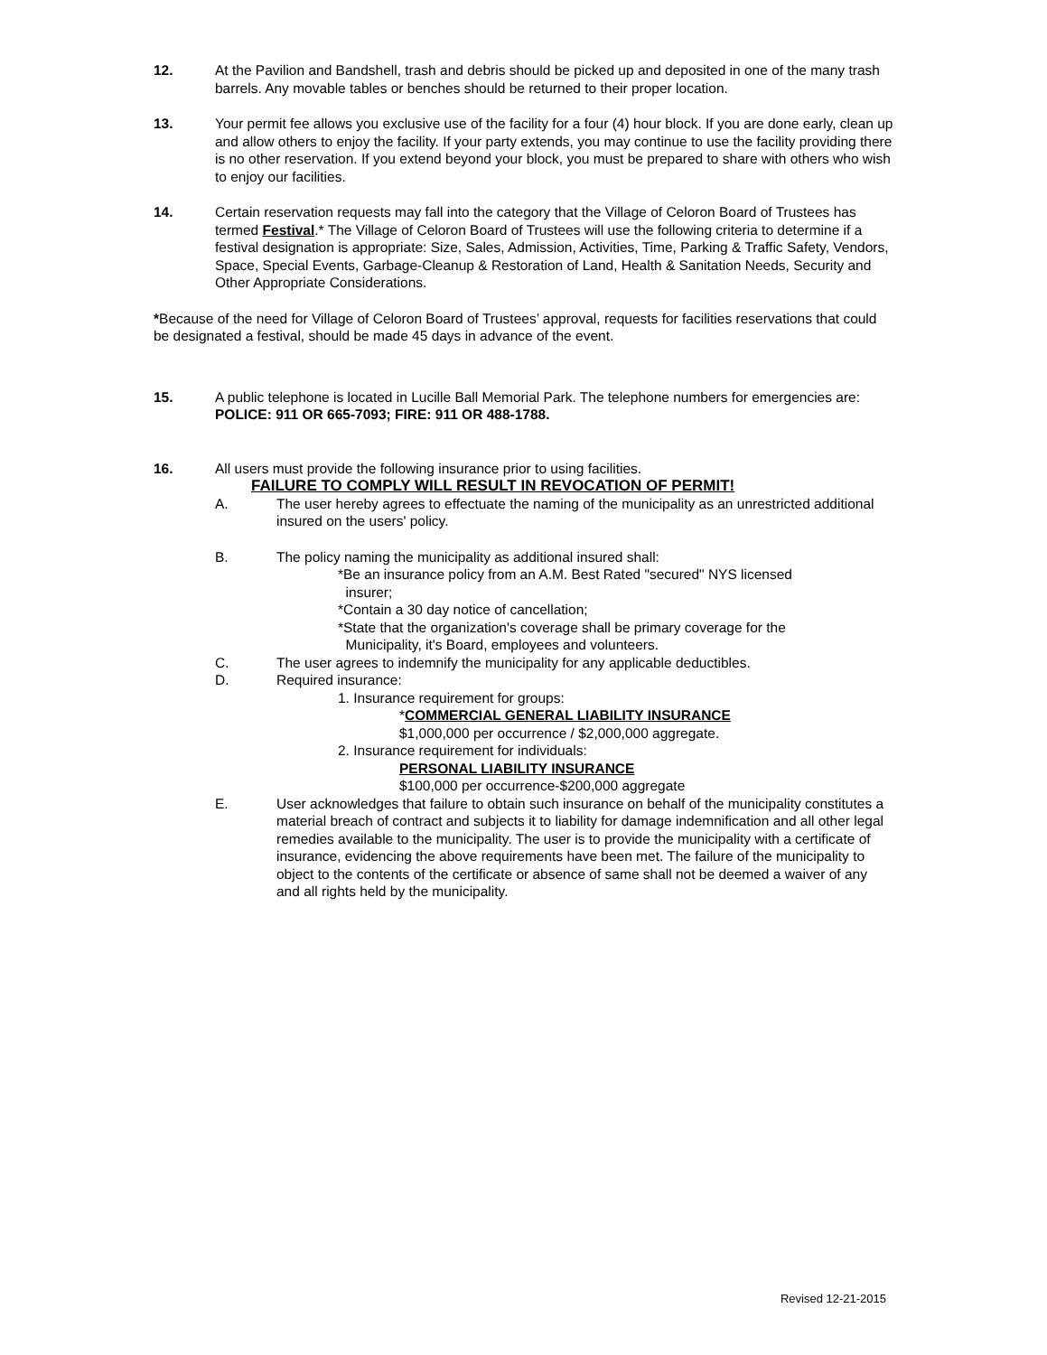12. At the Pavilion and Bandshell, trash and debris should be picked up and deposited in one of the many trash barrels. Any movable tables or benches should be returned to their proper location.
13. Your permit fee allows you exclusive use of the facility for a four (4) hour block. If you are done early, clean up and allow others to enjoy the facility. If your party extends, you may continue to use the facility providing there is no other reservation. If you extend beyond your block, you must be prepared to share with others who wish to enjoy our facilities.
14. Certain reservation requests may fall into the category that the Village of Celoron Board of Trustees has termed Festival.* The Village of Celoron Board of Trustees will use the following criteria to determine if a festival designation is appropriate: Size, Sales, Admission, Activities, Time, Parking & Traffic Safety, Vendors, Space, Special Events, Garbage-Cleanup & Restoration of Land, Health & Sanitation Needs, Security and Other Appropriate Considerations.
*Because of the need for Village of Celoron Board of Trustees’ approval, requests for facilities reservations that could be designated a festival, should be made 45 days in advance of the event.
15. A public telephone is located in Lucille Ball Memorial Park. The telephone numbers for emergencies are: POLICE: 911 OR 665-7093; FIRE: 911 OR 488-1788.
16. All users must provide the following insurance prior to using facilities.
FAILURE TO COMPLY WILL RESULT IN REVOCATION OF PERMIT!
A. The user hereby agrees to effectuate the naming of the municipality as an unrestricted additional insured on the users' policy.
B. The policy naming the municipality as additional insured shall:
*Be an insurance policy from an A.M. Best Rated "secured" NYS licensed
insurer;
*Contain a 30 day notice of cancellation;
*State that the organization's coverage shall be primary coverage for the
Municipality, it's Board, employees and volunteers.
C. The user agrees to indemnify the municipality for any applicable deductibles.
D. Required insurance:
1. Insurance requirement for groups:
*COMMERCIAL GENERAL LIABILITY INSURANCE
$1,000,000 per occurrence / $2,000,000 aggregate.
2. Insurance requirement for individuals:
PERSONAL LIABILITY INSURANCE
$100,000 per occurrence-$200,000 aggregate
E. User acknowledges that failure to obtain such insurance on behalf of the municipality constitutes a material breach of contract and subjects it to liability for damage indemnification and all other legal remedies available to the municipality. The user is to provide the municipality with a certificate of insurance, evidencing the above requirements have been met. The failure of the municipality to object to the contents of the certificate or absence of same shall not be deemed a waiver of any and all rights held by the municipality.
Revised 12-21-2015